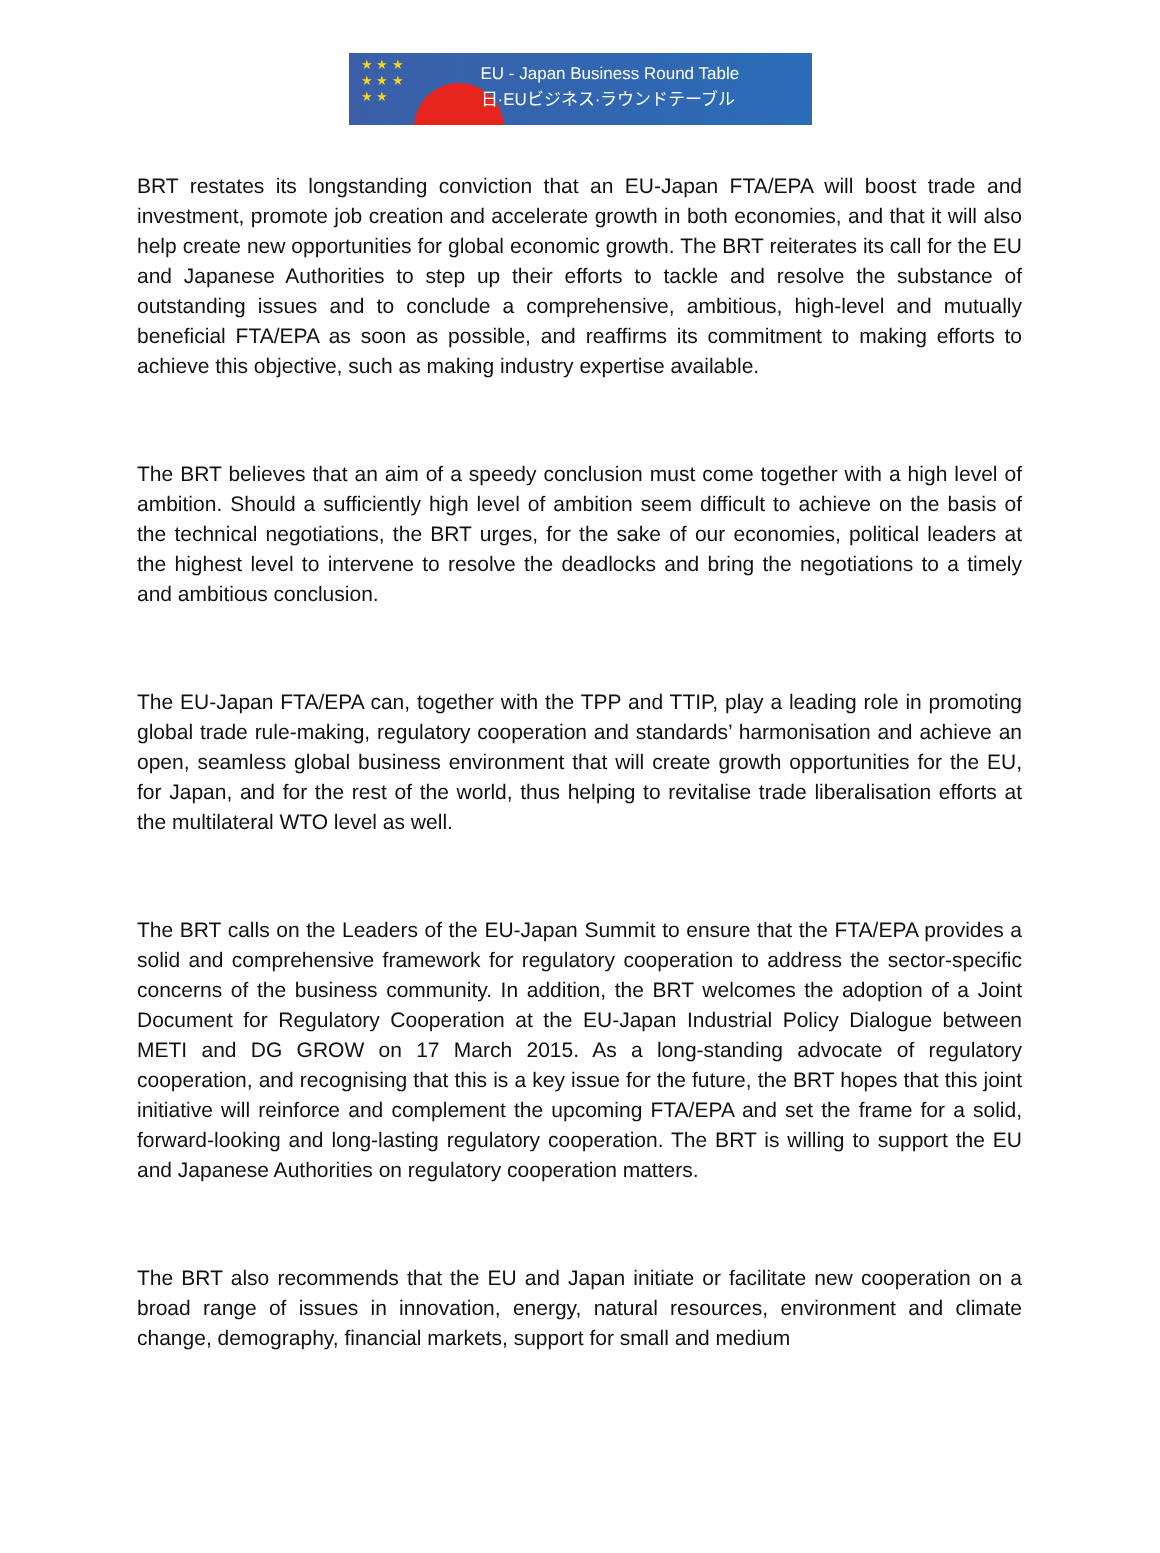★ ★ ★
★ ★ ★
★ ★
EU - Japan Business Round Table
日·EUビジネス·ラウンドテーブル
BRT restates its longstanding conviction that an EU-Japan FTA/EPA will boost trade and investment, promote job creation and accelerate growth in both economies, and that it will also help create new opportunities for global economic growth. The BRT reiterates its call for the EU and Japanese Authorities to step up their efforts to tackle and resolve the substance of outstanding issues and to conclude a comprehensive, ambitious, high-level and mutually beneficial FTA/EPA as soon as possible, and reaffirms its commitment to making efforts to achieve this objective, such as making industry expertise available.
The BRT believes that an aim of a speedy conclusion must come together with a high level of ambition. Should a sufficiently high level of ambition seem difficult to achieve on the basis of the technical negotiations, the BRT urges, for the sake of our economies, political leaders at the highest level to intervene to resolve the deadlocks and bring the negotiations to a timely and ambitious conclusion.
The EU-Japan FTA/EPA can, together with the TPP and TTIP, play a leading role in promoting global trade rule-making, regulatory cooperation and standards’ harmonisation and achieve an open, seamless global business environment that will create growth opportunities for the EU, for Japan, and for the rest of the world, thus helping to revitalise trade liberalisation efforts at the multilateral WTO level as well.
The BRT calls on the Leaders of the EU-Japan Summit to ensure that the FTA/EPA provides a solid and comprehensive framework for regulatory cooperation to address the sector-specific concerns of the business community. In addition, the BRT welcomes the adoption of a Joint Document for Regulatory Cooperation at the EU-Japan Industrial Policy Dialogue between METI and DG GROW on 17 March 2015. As a long-standing advocate of regulatory cooperation, and recognising that this is a key issue for the future, the BRT hopes that this joint initiative will reinforce and complement the upcoming FTA/EPA and set the frame for a solid, forward-looking and long-lasting regulatory cooperation. The BRT is willing to support the EU and Japanese Authorities on regulatory cooperation matters.
The BRT also recommends that the EU and Japan initiate or facilitate new cooperation on a broad range of issues in innovation, energy, natural resources, environment and climate change, demography, financial markets, support for small and medium